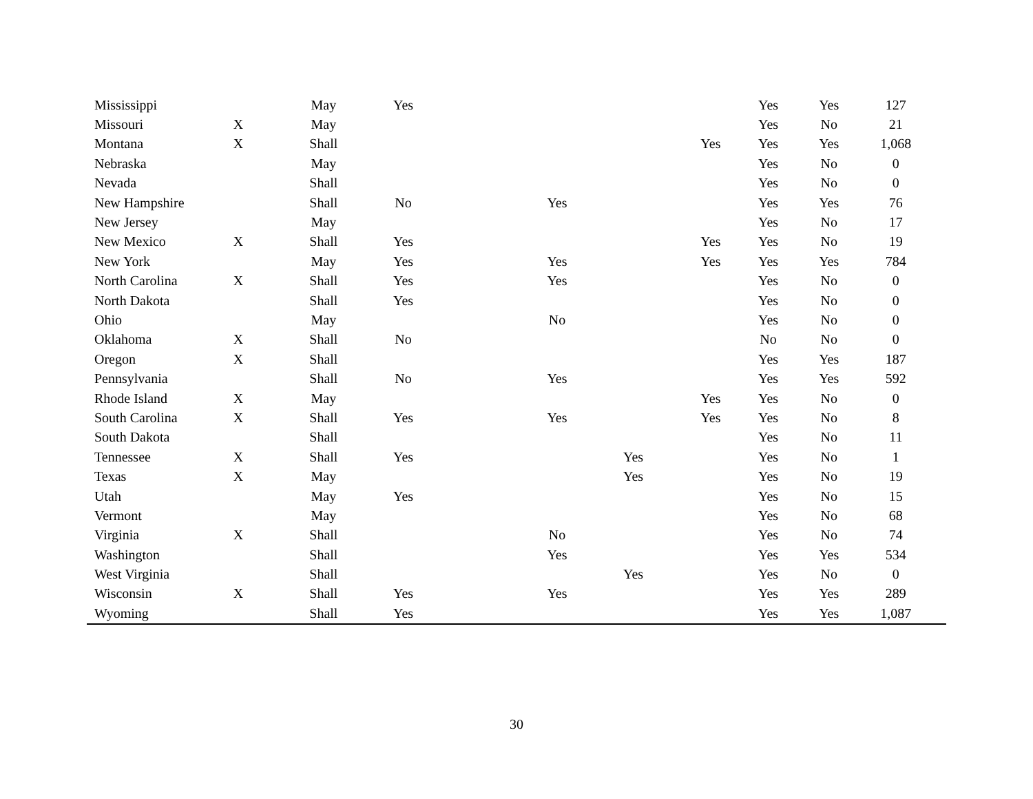| Mississippi | | May | Yes | | | | | Yes | Yes | 127 |
| Missouri | X | May | | | | | | Yes | No | 21 |
| Montana | X | Shall | | | | | Yes | Yes | Yes | 1,068 |
| Nebraska | | May | | | | | | Yes | No | 0 |
| Nevada | | Shall | | | | | | Yes | No | 0 |
| New Hampshire | | Shall | No | | Yes | | | Yes | Yes | 76 |
| New Jersey | | May | | | | | | Yes | No | 17 |
| New Mexico | X | Shall | Yes | | | | Yes | Yes | No | 19 |
| New York | | May | Yes | | Yes | | Yes | Yes | Yes | 784 |
| North Carolina | X | Shall | Yes | | Yes | | | Yes | No | 0 |
| North Dakota | | Shall | Yes | | | | | Yes | No | 0 |
| Ohio | | May | | | No | | | Yes | No | 0 |
| Oklahoma | X | Shall | No | | | | | No | No | 0 |
| Oregon | X | Shall | | | | | | Yes | Yes | 187 |
| Pennsylvania | | Shall | No | | Yes | | | Yes | Yes | 592 |
| Rhode Island | X | May | | | | | Yes | Yes | No | 0 |
| South Carolina | X | Shall | Yes | | Yes | | Yes | Yes | No | 8 |
| South Dakota | | Shall | | | | | | Yes | No | 11 |
| Tennessee | X | Shall | Yes | | | Yes | | Yes | No | 1 |
| Texas | X | May | | | | Yes | | Yes | No | 19 |
| Utah | | May | Yes | | | | | Yes | No | 15 |
| Vermont | | May | | | | | | Yes | No | 68 |
| Virginia | X | Shall | | | No | | | Yes | No | 74 |
| Washington | | Shall | | | Yes | | | Yes | Yes | 534 |
| West Virginia | | Shall | | | | Yes | | Yes | No | 0 |
| Wisconsin | X | Shall | Yes | | Yes | | | Yes | Yes | 289 |
| Wyoming | | Shall | Yes | | | | | Yes | Yes | 1,087 |
30